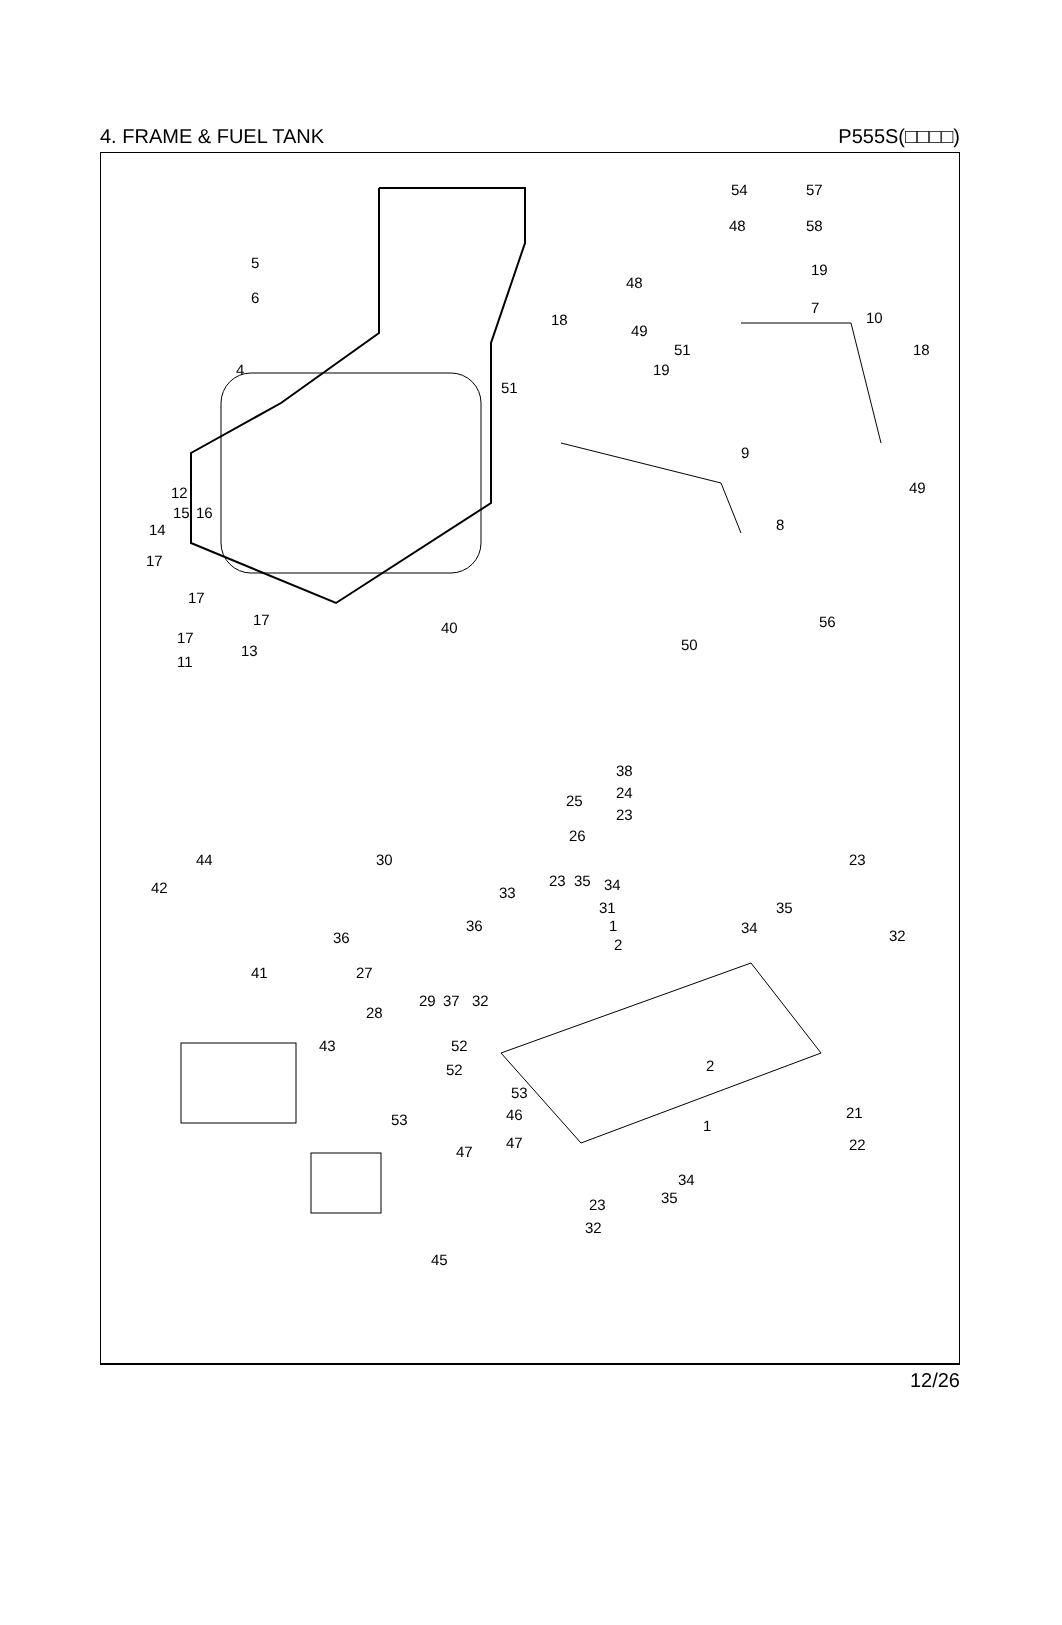4. FRAME & FUEL TANK P555S(□□□□)
5
6
4
54
57
48
58
48
19
7
10
18
18
49
51
19
51
9
49
8
12
15
16
14
17
17
17
40
17
13
11
50
56
38
24
25
23
26
44
30
23
42
33
23
35
34
31
1
2
35
34
32
36
36
27
41
29
37
32
28
43
52
52
53
2
53
46
47
47
21
1
22
34
35
23
32
45
12/26